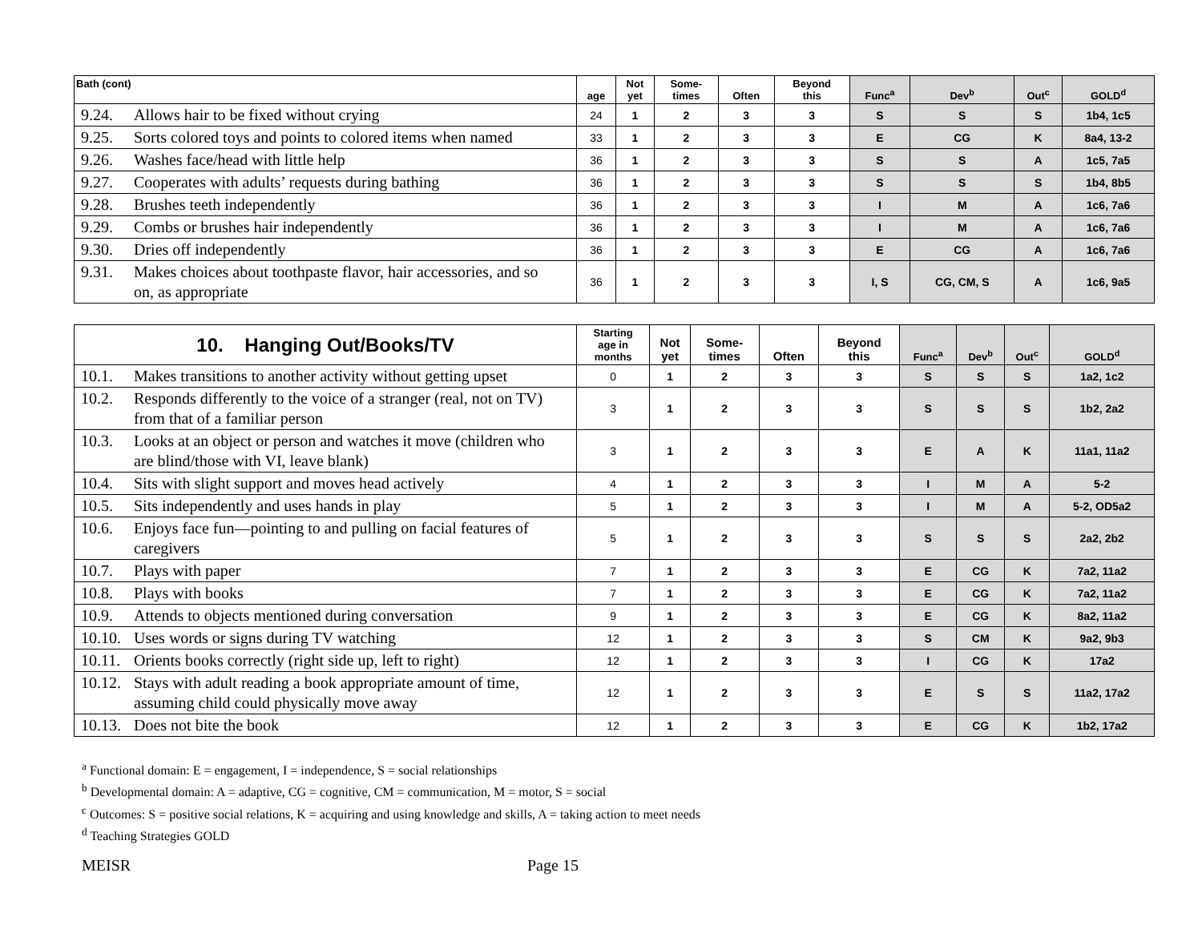| Bath (cont) | age | Not yet | Some- times | Often | Beyond this | Func<sup>a</sup> | Dev<sup>b</sup> | Out<sup>c</sup> | GOLD<sup>d</sup> |
| --- | --- | --- | --- | --- | --- | --- | --- | --- | --- |
| 9.24. Allows hair to be fixed without crying | 24 | 1 | 2 | 3 | 3 | S | S | S | 1b4, 1c5 |
| 9.25. Sorts colored toys and points to colored items when named | 33 | 1 | 2 | 3 | 3 | E | CG | K | 8a4, 13-2 |
| 9.26. Washes face/head with little help | 36 | 1 | 2 | 3 | 3 | S | S | A | 1c5, 7a5 |
| 9.27. Cooperates with adults’ requests during bathing | 36 | 1 | 2 | 3 | 3 | S | S | S | 1b4, 8b5 |
| 9.28. Brushes teeth independently | 36 | 1 | 2 | 3 | 3 | I | M | A | 1c6, 7a6 |
| 9.29. Combs or brushes hair independently | 36 | 1 | 2 | 3 | 3 | I | M | A | 1c6, 7a6 |
| 9.30. Dries off independently | 36 | 1 | 2 | 3 | 3 | E | CG | A | 1c6, 7a6 |
| 9.31. Makes choices about toothpaste flavor, hair accessories, and so on, as appropriate | 36 | 1 | 2 | 3 | 3 | I, S | CG, CM, S | A | 1c6, 9a5 |
| 10. Hanging Out/Books/TV | Starting age in months | Not yet | Some- times | Often | Beyond this | Func<sup>a</sup> | Dev<sup>b</sup> | Out<sup>c</sup> | GOLD<sup>d</sup> |
| --- | --- | --- | --- | --- | --- | --- | --- | --- | --- |
| 10.1. Makes transitions to another activity without getting upset | 0 | 1 | 2 | 3 | 3 | S | S | S | 1a2, 1c2 |
| 10.2. Responds differently to the voice of a stranger (real, not on TV) from that of a familiar person | 3 | 1 | 2 | 3 | 3 | S | S | S | 1b2, 2a2 |
| 10.3. Looks at an object or person and watches it move (children who are blind/those with VI, leave blank) | 3 | 1 | 2 | 3 | 3 | E | A | K | 11a1, 11a2 |
| 10.4. Sits with slight support and moves head actively | 4 | 1 | 2 | 3 | 3 | I | M | A | 5-2 |
| 10.5. Sits independently and uses hands in play | 5 | 1 | 2 | 3 | 3 | I | M | A | 5-2, OD5a2 |
| 10.6. Enjoys face fun—pointing to and pulling on facial features of caregivers | 5 | 1 | 2 | 3 | 3 | S | S | S | 2a2, 2b2 |
| 10.7. Plays with paper | 7 | 1 | 2 | 3 | 3 | E | CG | K | 7a2, 11a2 |
| 10.8. Plays with books | 7 | 1 | 2 | 3 | 3 | E | CG | K | 7a2, 11a2 |
| 10.9. Attends to objects mentioned during conversation | 9 | 1 | 2 | 3 | 3 | E | CG | K | 8a2, 11a2 |
| 10.10. Uses words or signs during TV watching | 12 | 1 | 2 | 3 | 3 | S | CM | K | 9a2, 9b3 |
| 10.11. Orients books correctly (right side up, left to right) | 12 | 1 | 2 | 3 | 3 | I | CG | K | 17a2 |
| 10.12. Stays with adult reading a book appropriate amount of time, assuming child could physically move away | 12 | 1 | 2 | 3 | 3 | E | S | S | 11a2, 17a2 |
| 10.13. Does not bite the book | 12 | 1 | 2 | 3 | 3 | E | CG | K | 1b2, 17a2 |
<sup>a</sup> Functional domain: E = engagement, I = independence, S = social relationships
<sup>b</sup> Developmental domain: A = adaptive, CG = cognitive, CM = communication, M = motor, S = social
<sup>c</sup> Outcomes: S = positive social relations, K = acquiring and using knowledge and skills, A = taking action to meet needs
<sup>d</sup> Teaching Strategies GOLD
MEISR Page 15